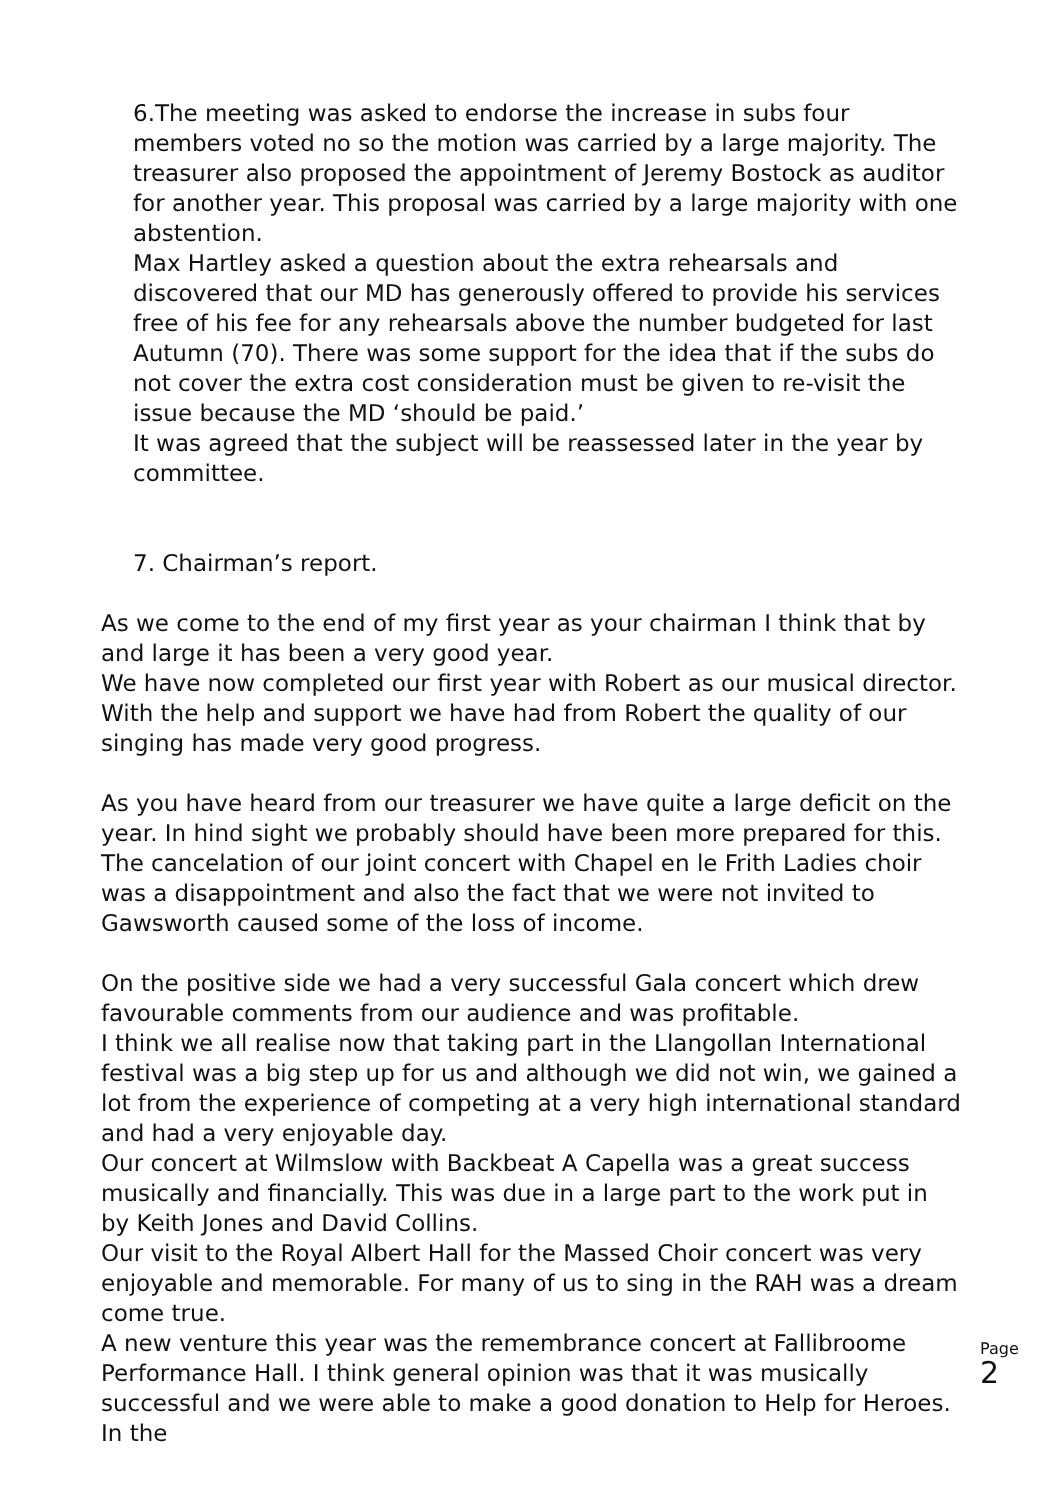6.The meeting was asked to endorse the increase in subs four members voted no so the motion was carried by a large majority. The treasurer also proposed the appointment of Jeremy Bostock as auditor for another year. This proposal was carried by a large majority with one abstention.
Max Hartley asked a question about the extra rehearsals and discovered that our MD has generously offered to provide his services free of his fee for any rehearsals above the number budgeted for last Autumn (70). There was some support for the idea that if the subs do not cover the extra cost consideration must be given to re-visit the issue because the MD ‘should be paid.’
It was agreed that the subject will be reassessed later in the year by committee.
7. Chairman’s report.
As we come to the end of my first year as your chairman I think that by and large it has been a very good year.
We have now completed our first year with Robert as our musical director. With the help and support we have had from Robert the quality of our singing has made very good progress.
As you have heard from our treasurer we have quite a large deficit on the year. In hind sight we probably should have been more prepared for this. The cancelation of our joint concert with Chapel en le Frith Ladies choir was a disappointment and also the fact that we were not invited to Gawsworth caused some of the loss of income.
On the positive side we had a very successful Gala concert which drew favourable comments from our audience and was profitable.
I think we all realise now that taking part in the Llangollan International festival was a big step up for us and although we did not win, we gained a lot from the experience of competing at a very high international standard and had a very enjoyable day.
Our concert at Wilmslow with Backbeat A Capella was a great success musically and financially. This was due in a large part to the work put in by Keith Jones and David Collins.
Our visit to the Royal Albert Hall for the Massed Choir concert was very enjoyable and memorable. For many of us to sing in the RAH was a dream come true.
A new venture this year was the remembrance concert at Fallibroome Performance Hall. I think general opinion was that it was musically successful and we were able to make a good donation to Help for Heroes. In the
Page
2